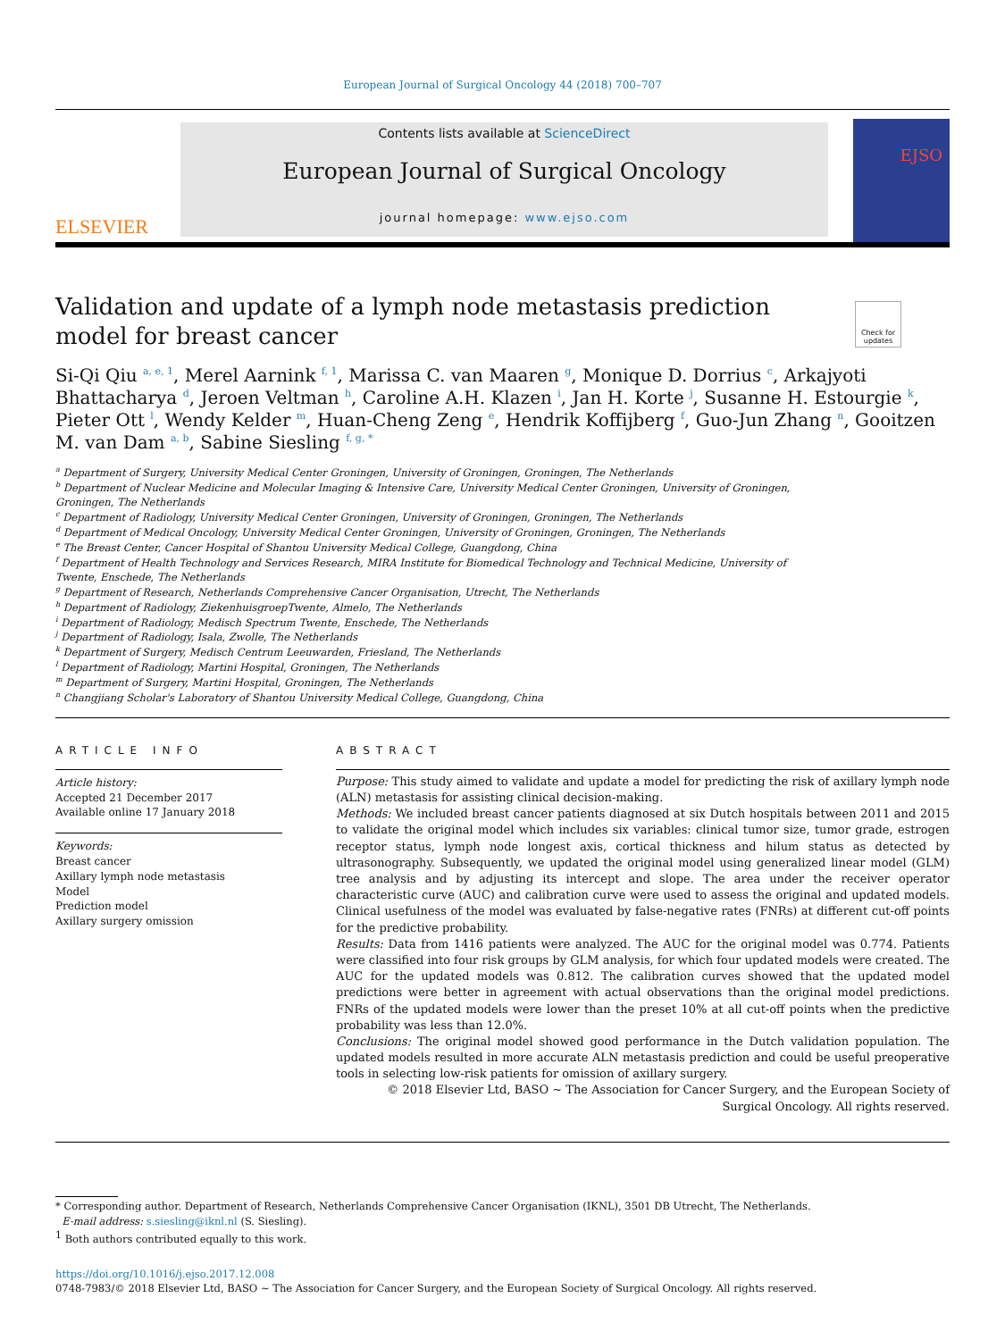European Journal of Surgical Oncology 44 (2018) 700–707
ELSEVIER
Contents lists available at ScienceDirect
European Journal of Surgical Oncology
journal homepage: www.ejso.com
EJSO
Validation and update of a lymph node metastasis prediction model for breast cancer
Check for updates
Si-Qi Qiu <sup>a, e, 1</sup>, Merel Aarnink <sup>f, 1</sup>, Marissa C. van Maaren <sup>g</sup>, Monique D. Dorrius <sup>c</sup>, Arkajyoti Bhattacharya <sup>d</sup>, Jeroen Veltman <sup>h</sup>, Caroline A.H. Klazen <sup>i</sup>, Jan H. Korte <sup>j</sup>, Susanne H. Estourgie <sup>k</sup>, Pieter Ott <sup>l</sup>, Wendy Kelder <sup>m</sup>, Huan-Cheng Zeng <sup>e</sup>, Hendrik Koffijberg <sup>f</sup>, Guo-Jun Zhang <sup>n</sup>, Gooitzen M. van Dam <sup>a, b</sup>, Sabine Siesling <sup>f, g, *</sup>
<sup>a</sup> Department of Surgery, University Medical Center Groningen, University of Groningen, Groningen, The Netherlands
<sup>b</sup> Department of Nuclear Medicine and Molecular Imaging & Intensive Care, University Medical Center Groningen, University of Groningen, Groningen, The Netherlands
<sup>c</sup> Department of Radiology, University Medical Center Groningen, University of Groningen, Groningen, The Netherlands
<sup>d</sup> Department of Medical Oncology, University Medical Center Groningen, University of Groningen, Groningen, The Netherlands
<sup>e</sup> The Breast Center, Cancer Hospital of Shantou University Medical College, Guangdong, China
<sup>f</sup> Department of Health Technology and Services Research, MIRA Institute for Biomedical Technology and Technical Medicine, University of Twente, Enschede, The Netherlands
<sup>g</sup> Department of Research, Netherlands Comprehensive Cancer Organisation, Utrecht, The Netherlands
<sup>h</sup> Department of Radiology, ZiekenhuisgroepTwente, Almelo, The Netherlands
<sup>i</sup> Department of Radiology, Medisch Spectrum Twente, Enschede, The Netherlands
<sup>j</sup> Department of Radiology, Isala, Zwolle, The Netherlands
<sup>k</sup> Department of Surgery, Medisch Centrum Leeuwarden, Friesland, The Netherlands
<sup>l</sup> Department of Radiology, Martini Hospital, Groningen, The Netherlands
<sup>m</sup> Department of Surgery, Martini Hospital, Groningen, The Netherlands
<sup>n</sup> Changjiang Scholar's Laboratory of Shantou University Medical College, Guangdong, China
ARTICLE INFO
Article history:
Accepted 21 December 2017
Available online 17 January 2018
Keywords:
Breast cancer
Axillary lymph node metastasis
Model
Prediction model
Axillary surgery omission
ABSTRACT
Purpose: This study aimed to validate and update a model for predicting the risk of axillary lymph node (ALN) metastasis for assisting clinical decision-making.
Methods: We included breast cancer patients diagnosed at six Dutch hospitals between 2011 and 2015 to validate the original model which includes six variables: clinical tumor size, tumor grade, estrogen receptor status, lymph node longest axis, cortical thickness and hilum status as detected by ultrasonography. Subsequently, we updated the original model using generalized linear model (GLM) tree analysis and by adjusting its intercept and slope. The area under the receiver operator characteristic curve (AUC) and calibration curve were used to assess the original and updated models. Clinical usefulness of the model was evaluated by false-negative rates (FNRs) at different cut-off points for the predictive probability.
Results: Data from 1416 patients were analyzed. The AUC for the original model was 0.774. Patients were classified into four risk groups by GLM analysis, for which four updated models were created. The AUC for the updated models was 0.812. The calibration curves showed that the updated model predictions were better in agreement with actual observations than the original model predictions. FNRs of the updated models were lower than the preset 10% at all cut-off points when the predictive probability was less than 12.0%.
Conclusions: The original model showed good performance in the Dutch validation population. The updated models resulted in more accurate ALN metastasis prediction and could be useful preoperative tools in selecting low-risk patients for omission of axillary surgery.
© 2018 Elsevier Ltd, BASO ~ The Association for Cancer Surgery, and the European Society of Surgical Oncology. All rights reserved.
* Corresponding author. Department of Research, Netherlands Comprehensive Cancer Organisation (IKNL), 3501 DB Utrecht, The Netherlands.
E-mail address: s.siesling@iknl.nl (S. Siesling).
<sup>1</sup> Both authors contributed equally to this work.
https://doi.org/10.1016/j.ejso.2017.12.008
0748-7983/© 2018 Elsevier Ltd, BASO ~ The Association for Cancer Surgery, and the European Society of Surgical Oncology. All rights reserved.